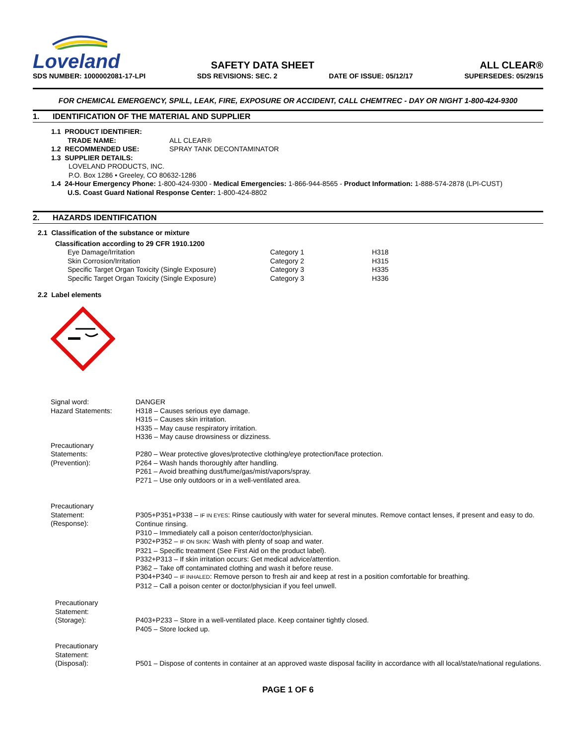Loveland
SAFETY DATA SHEET
ALL CLEAR®
SDS NUMBER: 1000002081-17-LPI SDS REVISIONS: SEC. 2 DATE OF ISSUE: 05/12/17 SUPERSEDES: 05/29/15
FOR CHEMICAL EMERGENCY, SPILL, LEAK, FIRE, EXPOSURE OR ACCIDENT, CALL CHEMTREC - DAY OR NIGHT 1-800-424-9300
1. IDENTIFICATION OF THE MATERIAL AND SUPPLIER
1.1 PRODUCT IDENTIFIER:
| TRADE NAME: | ALL CLEAR® |
| 1.2 RECOMMENDED USE: | SPRAY TANK DECONTAMINATOR |
1.3 SUPPLIER DETAILS:
LOVELAND PRODUCTS, INC.
P.O. Box 1286 • Greeley, CO 80632-1286
1.4 24-Hour Emergency Phone: 1-800-424-9300 - Medical Emergencies: 1-866-944-8565 - Product Information: 1-888-574-2878 (LPI-CUST)
U.S. Coast Guard National Response Center: 1-800-424-8802
2. HAZARDS IDENTIFICATION
2.1 Classification of the substance or mixture
Classification according to 29 CFR 1910.1200
| Eye Damage/Irritation | Category 1 | H318 |
| Skin Corrosion/Irritation | Category 2 | H315 |
| Specific Target Organ Toxicity (Single Exposure) | Category 3 | H335 |
| Specific Target Organ Toxicity (Single Exposure) | Category 3 | H336 |
2.2 Label elements
| Signal word: | DANGER |
| Hazard Statements: | H318 – Causes serious eye damage. H315 – Causes skin irritation. H335 – May cause respiratory irritation. H336 – May cause drowsiness or dizziness. |
| Precautionary Statements: (Prevention): | P280 – Wear protective gloves/protective clothing/eye protection/face protection. P264 – Wash hands thoroughly after handling. P261 – Avoid breathing dust/fume/gas/mist/vapors/spray. P271 – Use only outdoors or in a well-ventilated area. |
| Precautionary Statement: (Response): | P305+P351+P338 – IF IN EYES : Rinse cautiously with water for several minutes. Remove contact lenses, if present and easy to do. Continue rinsing. P310 – Immediately call a poison center/doctor/physician. P302+P352 – IF ON SKIN : Wash with plenty of soap and water. P321 – Specific treatment (See First Aid on the product label). P332+P313 – If skin irritation occurs: Get medical advice/attention. P362 – Take off contaminated clothing and wash it before reuse. P304+P340 – IF INHALED : Remove person to fresh air and keep at rest in a position comfortable for breathing. P312 – Call a poison center or doctor/physician if you feel unwell. |
| Precautionary Statement: (Storage): | P403+P233 – Store in a well-ventilated place. Keep container tightly closed. P405 – Store locked up. |
| Precautionary Statement: (Disposal): | P501 – Dispose of contents in container at an approved waste disposal facility in accordance with all local/state/national regulations. |
PAGE 1 OF 6